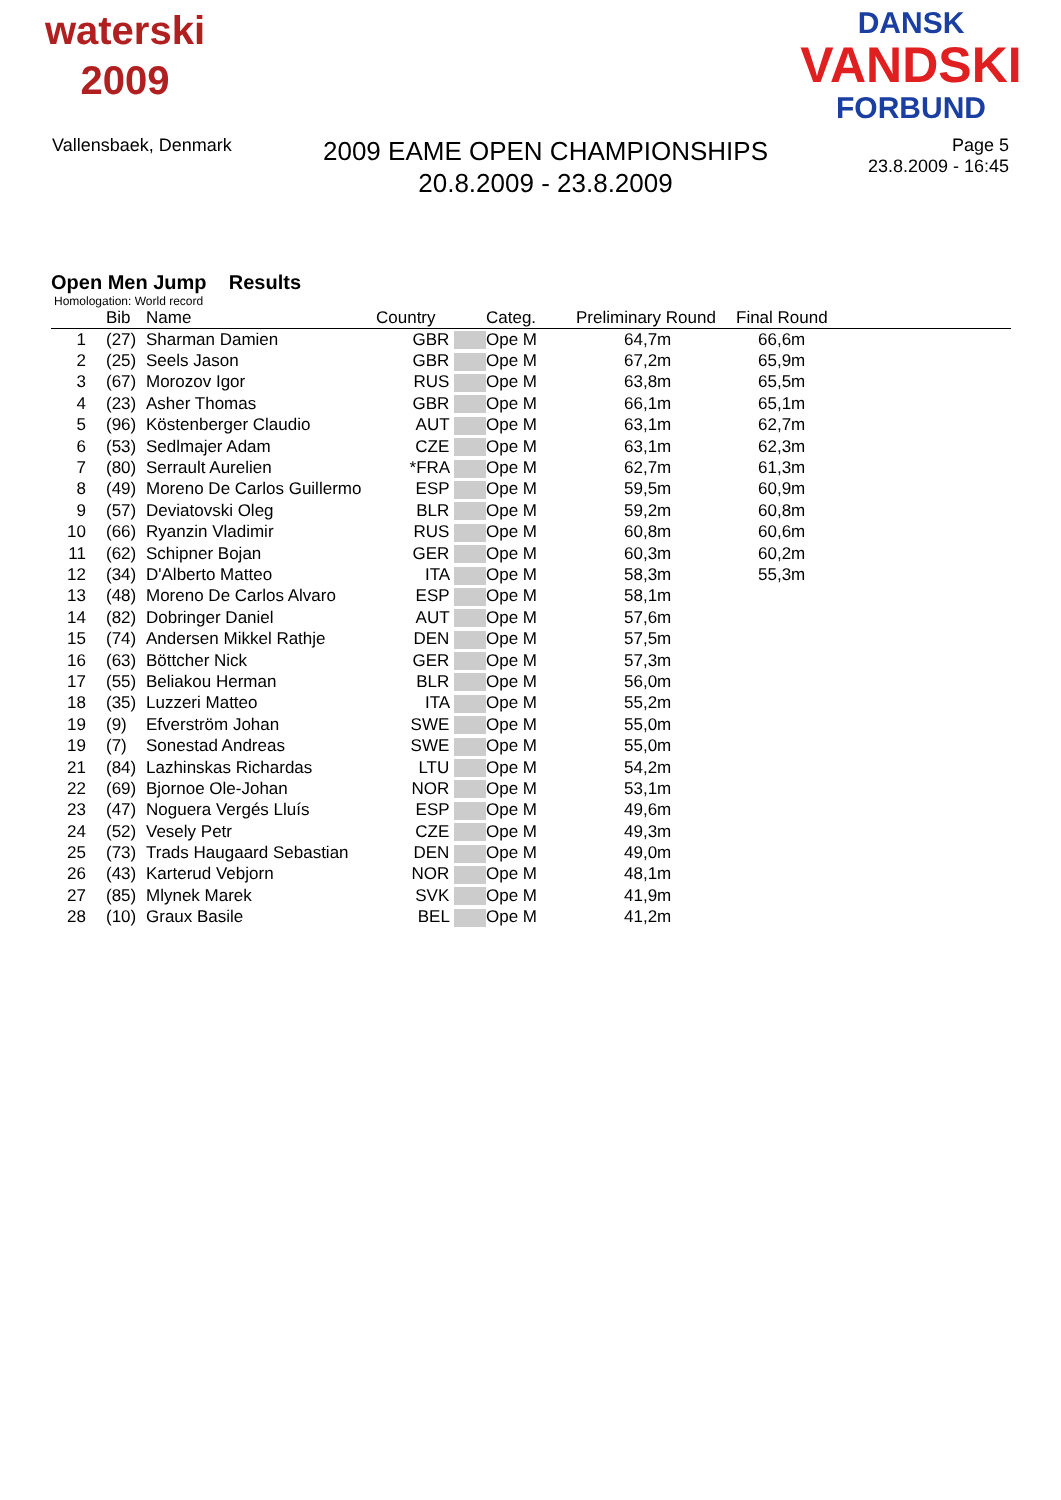waterski
2009
DANSK
VANDSKI
FORBUND
Vallensbaek, Denmark
2009 EAME OPEN CHAMPIONSHIPS
20.8.2009 - 23.8.2009
Page 5
23.8.2009 - 16:45
Open Men Jump Results
Homologation: World record
| | Bib | Name | Country | Categ. | Preliminary Round | Final Round |
| --- | --- | --- | --- | --- | --- | --- |
| 1 | (27) | Sharman Damien | GBR | Ope M | 64,7m | 66,6m |
| 2 | (25) | Seels Jason | GBR | Ope M | 67,2m | 65,9m |
| 3 | (67) | Morozov Igor | RUS | Ope M | 63,8m | 65,5m |
| 4 | (23) | Asher Thomas | GBR | Ope M | 66,1m | 65,1m |
| 5 | (96) | Köstenberger Claudio | AUT | Ope M | 63,1m | 62,7m |
| 6 | (53) | Sedlmajer Adam | CZE | Ope M | 63,1m | 62,3m |
| 7 | (80) | Serrault Aurelien | *FRA | Ope M | 62,7m | 61,3m |
| 8 | (49) | Moreno De Carlos Guillermo | ESP | Ope M | 59,5m | 60,9m |
| 9 | (57) | Deviatovski Oleg | BLR | Ope M | 59,2m | 60,8m |
| 10 | (66) | Ryanzin Vladimir | RUS | Ope M | 60,8m | 60,6m |
| 11 | (62) | Schipner Bojan | GER | Ope M | 60,3m | 60,2m |
| 12 | (34) | D'Alberto Matteo | ITA | Ope M | 58,3m | 55,3m |
| 13 | (48) | Moreno De Carlos Alvaro | ESP | Ope M | 58,1m | |
| 14 | (82) | Dobringer Daniel | AUT | Ope M | 57,6m | |
| 15 | (74) | Andersen Mikkel Rathje | DEN | Ope M | 57,5m | |
| 16 | (63) | Böttcher Nick | GER | Ope M | 57,3m | |
| 17 | (55) | Beliakou Herman | BLR | Ope M | 56,0m | |
| 18 | (35) | Luzzeri Matteo | ITA | Ope M | 55,2m | |
| 19 | (9) | Efverström Johan | SWE | Ope M | 55,0m | |
| 19 | (7) | Sonestad Andreas | SWE | Ope M | 55,0m | |
| 21 | (84) | Lazhinskas Richardas | LTU | Ope M | 54,2m | |
| 22 | (69) | Bjornoe Ole-Johan | NOR | Ope M | 53,1m | |
| 23 | (47) | Noguera Vergés Lluís | ESP | Ope M | 49,6m | |
| 24 | (52) | Vesely Petr | CZE | Ope M | 49,3m | |
| 25 | (73) | Trads Haugaard Sebastian | DEN | Ope M | 49,0m | |
| 26 | (43) | Karterud Vebjorn | NOR | Ope M | 48,1m | |
| 27 | (85) | Mlynek Marek | SVK | Ope M | 41,9m | |
| 28 | (10) | Graux Basile | BEL | Ope M | 41,2m | |